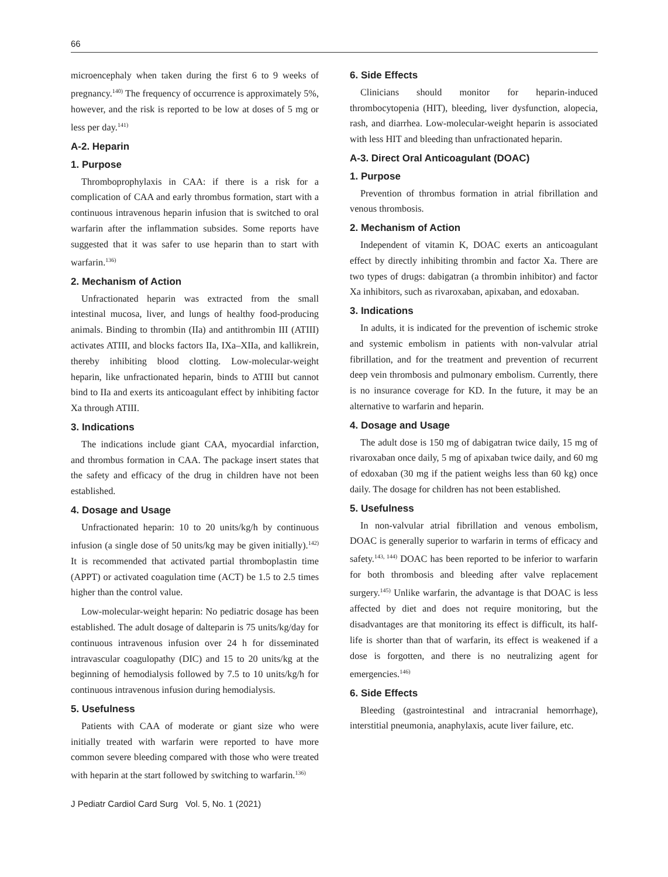66
microencephaly when taken during the first 6 to 9 weeks of pregnancy.<sup>140)</sup> The frequency of occurrence is approximately 5%, however, and the risk is reported to be low at doses of 5 mg or less per day.<sup>141)</sup>
A-2. Heparin
1. Purpose
Thromboprophylaxis in CAA: if there is a risk for a complication of CAA and early thrombus formation, start with a continuous intravenous heparin infusion that is switched to oral warfarin after the inflammation subsides. Some reports have suggested that it was safer to use heparin than to start with warfarin.<sup>136)</sup>
2. Mechanism of Action
Unfractionated heparin was extracted from the small intestinal mucosa, liver, and lungs of healthy food-producing animals. Binding to thrombin (IIa) and antithrombin III (ATIII) activates ATIII, and blocks factors IIa, IXa–XIIa, and kallikrein, thereby inhibiting blood clotting. Low-molecular-weight heparin, like unfractionated heparin, binds to ATIII but cannot bind to IIa and exerts its anticoagulant effect by inhibiting factor Xa through ATIII.
3. Indications
The indications include giant CAA, myocardial infarction, and thrombus formation in CAA. The package insert states that the safety and efficacy of the drug in children have not been established.
4. Dosage and Usage
Unfractionated heparin: 10 to 20 units/kg/h by continuous infusion (a single dose of 50 units/kg may be given initially).<sup>142)</sup> It is recommended that activated partial thromboplastin time (APPT) or activated coagulation time (ACT) be 1.5 to 2.5 times higher than the control value.
Low-molecular-weight heparin: No pediatric dosage has been established. The adult dosage of dalteparin is 75 units/kg/day for continuous intravenous infusion over 24 h for disseminated intravascular coagulopathy (DIC) and 15 to 20 units/kg at the beginning of hemodialysis followed by 7.5 to 10 units/kg/h for continuous intravenous infusion during hemodialysis.
5. Usefulness
Patients with CAA of moderate or giant size who were initially treated with warfarin were reported to have more common severe bleeding compared with those who were treated with heparin at the start followed by switching to warfarin.<sup>136)</sup>
6. Side Effects
Clinicians should monitor for heparin-induced thrombocytopenia (HIT), bleeding, liver dysfunction, alopecia, rash, and diarrhea. Low-molecular-weight heparin is associated with less HIT and bleeding than unfractionated heparin.
A-3. Direct Oral Anticoagulant (DOAC)
1. Purpose
Prevention of thrombus formation in atrial fibrillation and venous thrombosis.
2. Mechanism of Action
Independent of vitamin K, DOAC exerts an anticoagulant effect by directly inhibiting thrombin and factor Xa. There are two types of drugs: dabigatran (a thrombin inhibitor) and factor Xa inhibitors, such as rivaroxaban, apixaban, and edoxaban.
3. Indications
In adults, it is indicated for the prevention of ischemic stroke and systemic embolism in patients with non-valvular atrial fibrillation, and for the treatment and prevention of recurrent deep vein thrombosis and pulmonary embolism. Currently, there is no insurance coverage for KD. In the future, it may be an alternative to warfarin and heparin.
4. Dosage and Usage
The adult dose is 150 mg of dabigatran twice daily, 15 mg of rivaroxaban once daily, 5 mg of apixaban twice daily, and 60 mg of edoxaban (30 mg if the patient weighs less than 60 kg) once daily. The dosage for children has not been established.
5. Usefulness
In non-valvular atrial fibrillation and venous embolism, DOAC is generally superior to warfarin in terms of efficacy and safety.<sup>143, 144)</sup> DOAC has been reported to be inferior to warfarin for both thrombosis and bleeding after valve replacement surgery.<sup>145)</sup> Unlike warfarin, the advantage is that DOAC is less affected by diet and does not require monitoring, but the disadvantages are that monitoring its effect is difficult, its half-life is shorter than that of warfarin, its effect is weakened if a dose is forgotten, and there is no neutralizing agent for emergencies.<sup>146)</sup>
6. Side Effects
Bleeding (gastrointestinal and intracranial hemorrhage), interstitial pneumonia, anaphylaxis, acute liver failure, etc.
J Pediatr Cardiol Card Surg Vol. 5, No. 1 (2021)